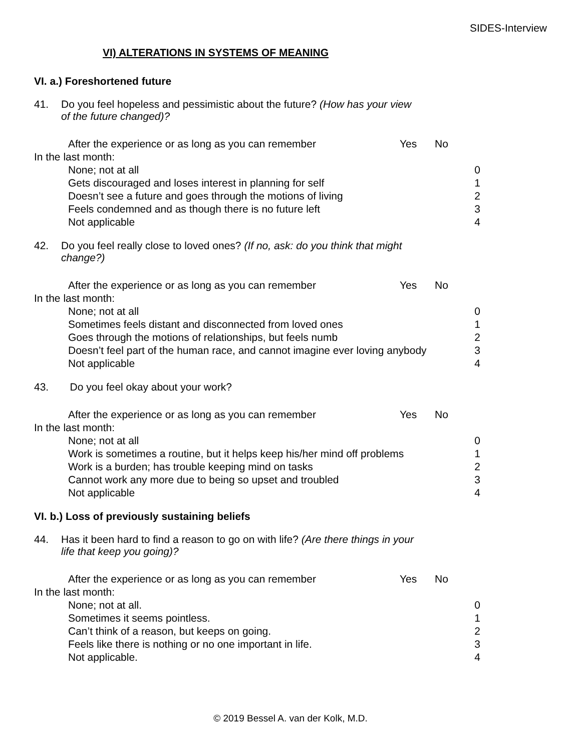SIDES-Interview
VI) ALTERATIONS IN SYSTEMS OF MEANING
VI. a.) Foreshortened future
41. Do you feel hopeless and pessimistic about the future? (How has your view of the future changed)?
After the experience or as long as you can remember Yes No
In the last month:
None; not at all 0
Gets discouraged and loses interest in planning for self 1
Doesn’t see a future and goes through the motions of living 2
Feels condemned and as though there is no future left 3
Not applicable 4
42. Do you feel really close to loved ones? (If no, ask: do you think that might change?)
After the experience or as long as you can remember Yes No
In the last month:
None; not at all 0
Sometimes feels distant and disconnected from loved ones 1
Goes through the motions of relationships, but feels numb 2
Doesn’t feel part of the human race, and cannot imagine ever loving anybody 3
Not applicable 4
43. Do you feel okay about your work?
After the experience or as long as you can remember Yes No
In the last month:
None; not at all 0
Work is sometimes a routine, but it helps keep his/her mind off problems 1
Work is a burden; has trouble keeping mind on tasks 2
Cannot work any more due to being so upset and troubled 3
Not applicable 4
VI. b.) Loss of previously sustaining beliefs
44. Has it been hard to find a reason to go on with life? (Are there things in your life that keep you going)?
After the experience or as long as you can remember Yes No
In the last month:
None; not at all. 0
Sometimes it seems pointless. 1
Can’t think of a reason, but keeps on going. 2
Feels like there is nothing or no one important in life. 3
Not applicable. 4
© 2019 Bessel A. van der Kolk, M.D.